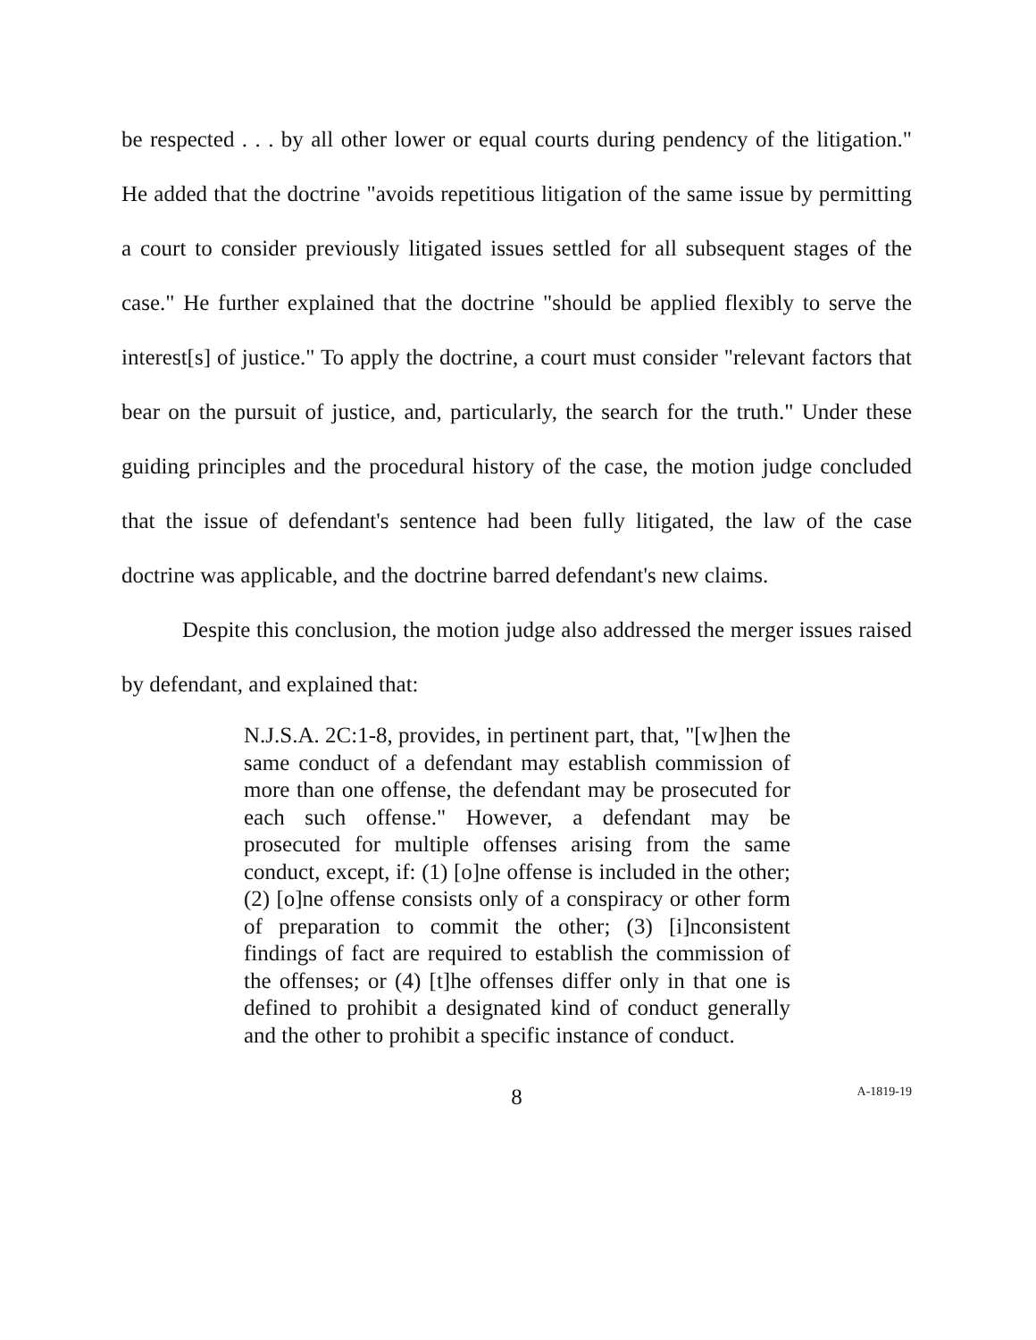be respected . . . by all other lower or equal courts during pendency of the litigation." He added that the doctrine "avoids repetitious litigation of the same issue by permitting a court to consider previously litigated issues settled for all subsequent stages of the case." He further explained that the doctrine "should be applied flexibly to serve the interest[s] of justice." To apply the doctrine, a court must consider "relevant factors that bear on the pursuit of justice, and, particularly, the search for the truth." Under these guiding principles and the procedural history of the case, the motion judge concluded that the issue of defendant's sentence had been fully litigated, the law of the case doctrine was applicable, and the doctrine barred defendant's new claims.
Despite this conclusion, the motion judge also addressed the merger issues raised by defendant, and explained that:
N.J.S.A. 2C:1-8, provides, in pertinent part, that, "[w]hen the same conduct of a defendant may establish commission of more than one offense, the defendant may be prosecuted for each such offense." However, a defendant may be prosecuted for multiple offenses arising from the same conduct, except, if: (1) [o]ne offense is included in the other; (2) [o]ne offense consists only of a conspiracy or other form of preparation to commit the other; (3) [i]nconsistent findings of fact are required to establish the commission of the offenses; or (4) [t]he offenses differ only in that one is defined to prohibit a designated kind of conduct generally and the other to prohibit a specific instance of conduct.
8
A-1819-19